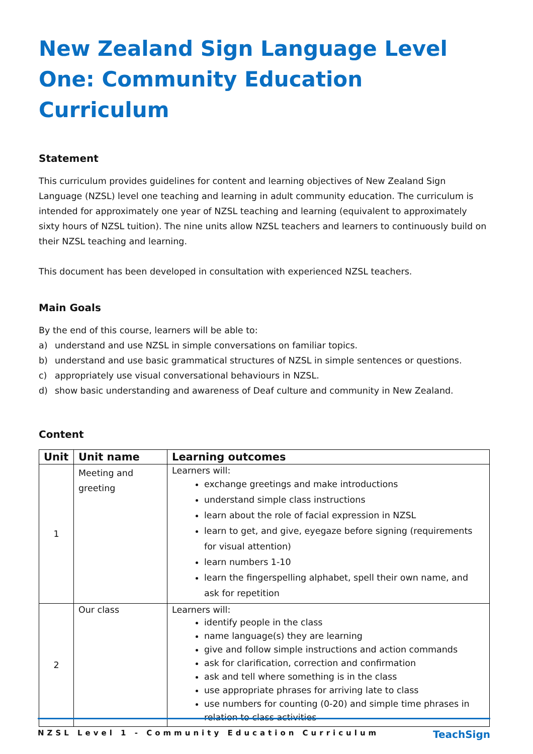New Zealand Sign Language Level One: Community Education Curriculum
Statement
This curriculum provides guidelines for content and learning objectives of New Zealand Sign Language (NZSL) level one teaching and learning in adult community education. The curriculum is intended for approximately one year of NZSL teaching and learning (equivalent to approximately sixty hours of NZSL tuition). The nine units allow NZSL teachers and learners to continuously build on their NZSL teaching and learning.
This document has been developed in consultation with experienced NZSL teachers.
Main Goals
By the end of this course, learners will be able to:
a) understand and use NZSL in simple conversations on familiar topics.
b) understand and use basic grammatical structures of NZSL in simple sentences or questions.
c) appropriately use visual conversational behaviours in NZSL.
d) show basic understanding and awareness of Deaf culture and community in New Zealand.
Content
| Unit | Unit name | Learning outcomes |
| --- | --- | --- |
| 1 | Meeting and greeting | Learners will: exchange greetings and make introductions understand simple class instructions learn about the role of facial expression in NZSL learn to get, and give, eyegaze before signing (requirements for visual attention) learn numbers 1-10 learn the fingerspelling alphabet, spell their own name, and ask for repetition |
| 2 | Our class | Learners will: identify people in the class name language(s) they are learning give and follow simple instructions and action commands ask for clarification, correction and confirmation ask and tell where something is in the class use appropriate phrases for arriving late to class use numbers for counting (0-20) and simple time phrases in relation to class activities |
NZSL Level 1 - Community Education Curriculum TeachSign